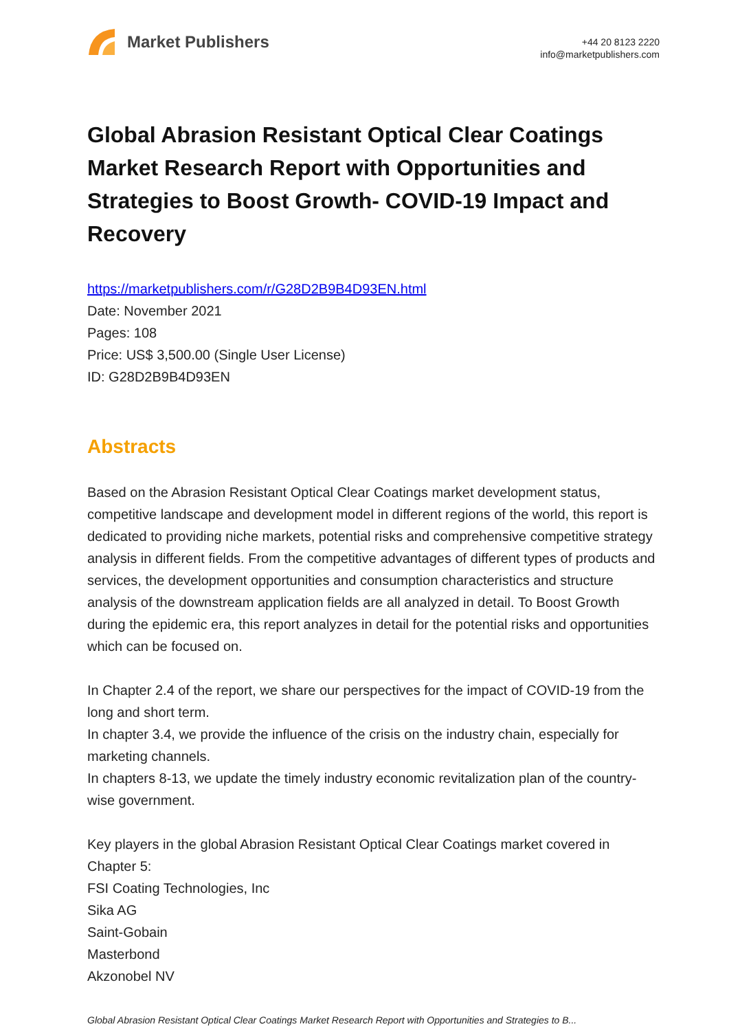Market Publishers
+44 20 8123 2220
info@marketpublishers.com
Global Abrasion Resistant Optical Clear Coatings Market Research Report with Opportunities and Strategies to Boost Growth- COVID-19 Impact and Recovery
https://marketpublishers.com/r/G28D2B9B4D93EN.html
Date: November 2021
Pages: 108
Price: US$ 3,500.00 (Single User License)
ID: G28D2B9B4D93EN
Abstracts
Based on the Abrasion Resistant Optical Clear Coatings market development status, competitive landscape and development model in different regions of the world, this report is dedicated to providing niche markets, potential risks and comprehensive competitive strategy analysis in different fields. From the competitive advantages of different types of products and services, the development opportunities and consumption characteristics and structure analysis of the downstream application fields are all analyzed in detail. To Boost Growth during the epidemic era, this report analyzes in detail for the potential risks and opportunities which can be focused on.
In Chapter 2.4 of the report, we share our perspectives for the impact of COVID-19 from the long and short term.
In chapter 3.4, we provide the influence of the crisis on the industry chain, especially for marketing channels.
In chapters 8-13, we update the timely industry economic revitalization plan of the country-wise government.
Key players in the global Abrasion Resistant Optical Clear Coatings market covered in Chapter 5:
FSI Coating Technologies, Inc
Sika AG
Saint-Gobain
Masterbond
Akzonobel NV
Global Abrasion Resistant Optical Clear Coatings Market Research Report with Opportunities and Strategies to B...